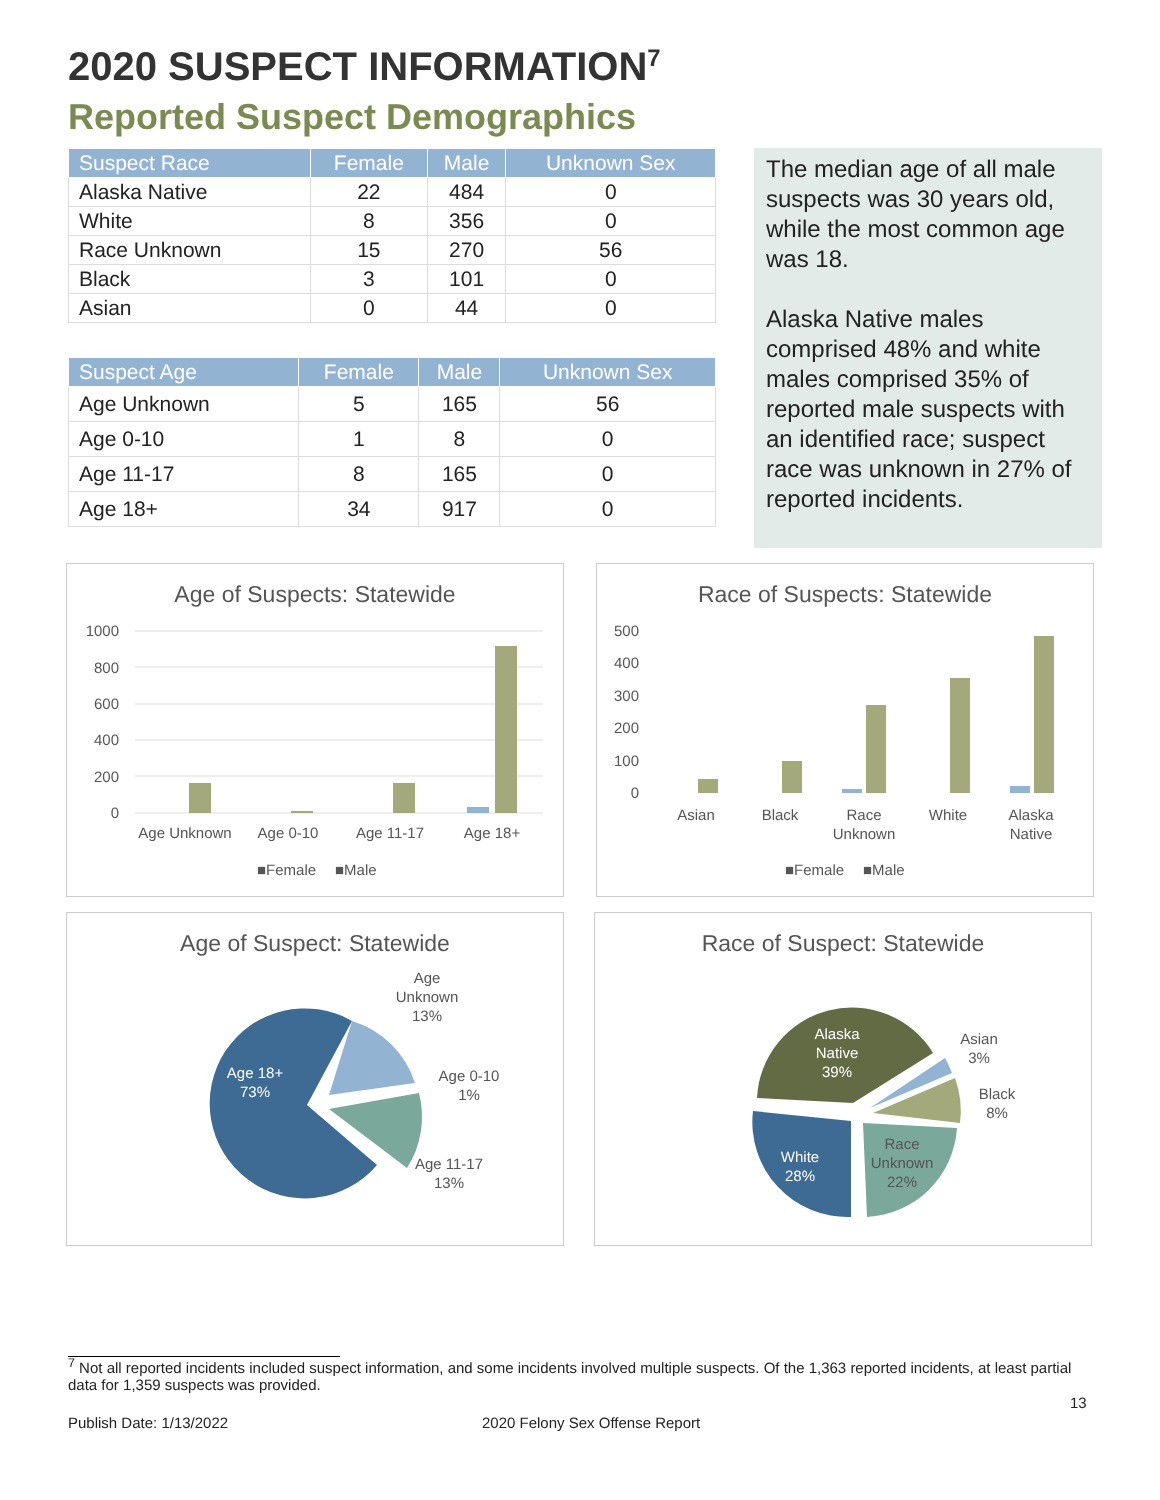2020 SUSPECT INFORMATION<sup>7</sup>
Reported Suspect Demographics
| Suspect Race | Female | Male | Unknown Sex |
| --- | --- | --- | --- |
| Alaska Native | 22 | 484 | 0 |
| White | 8 | 356 | 0 |
| Race Unknown | 15 | 270 | 56 |
| Black | 3 | 101 | 0 |
| Asian | 0 | 44 | 0 |
| Suspect Age | Female | Male | Unknown Sex |
| --- | --- | --- | --- |
| Age Unknown | 5 | 165 | 56 |
| Age 0-10 | 1 | 8 | 0 |
| Age 11-17 | 8 | 165 | 0 |
| Age 18+ | 34 | 917 | 0 |
The median age of all male suspects was 30 years old, while the most common age was 18.
Alaska Native males comprised 48% and white males comprised 35% of reported male suspects with an identified race; suspect race was unknown in 27% of reported incidents.
Age of Suspects: Statewide
1000
800
600
400
200
0
Age Unknown
Age 0-10
Age 11-17
Age 18+
■Female
■Male
Race of Suspects: Statewide
500
400
300
200
100
0
Asian
Black
Race
Unknown
White
Alaska
Native
■Female
■Male
Age of Suspect: Statewide
Age
Unknown
13%
Age 0-10
1%
Age 11-17
13%
Age 18+
73%
Race of Suspect: Statewide
Alaska
Native
39%
Asian
3%
Black
8%
Race
Unknown
22%
White
28%
<sup>7</sup> Not all reported incidents included suspect information, and some incidents involved multiple suspects. Of the 1,363 reported incidents, at least partial data for 1,359 suspects was provided.
13
Publish Date: 1/13/2022 2020 Felony Sex Offense Report